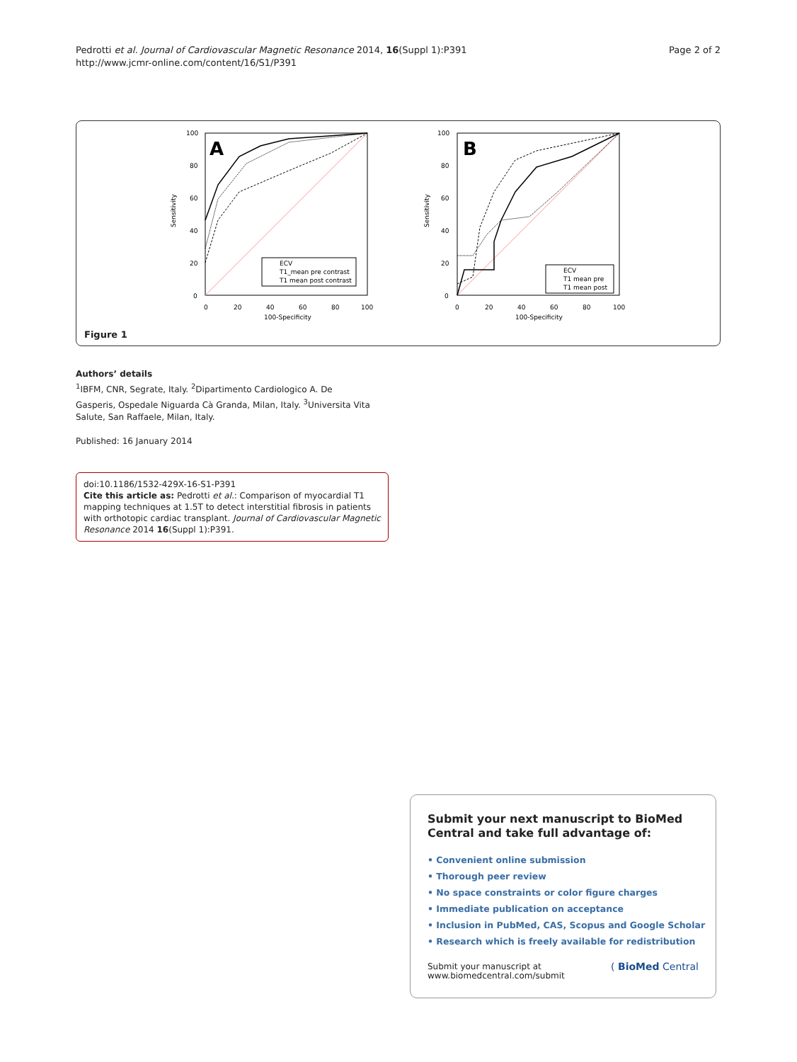Pedrotti et al. Journal of Cardiovascular Magnetic Resonance 2014, 16(Suppl 1):P391
http://www.jcmr-online.com/content/16/S1/P391
Page 2 of 2
A
Sensitivity
100-Specificity
100
80
60
40
20
0
0
20
40
60
80
100
ECV
T1_mean pre contrast
T1 mean post contrast
B
Sensitivity
100-Specificity
100
80
60
40
20
0
0
20
40
60
80
100
ECV
T1 mean pre
T1 mean post
Figure 1
Authors’ details
<sup>1</sup> IBFM, CNR, Segrate, Italy. <sup>2</sup>Dipartimento Cardiologico A. De Gasperis, Ospedale Niguarda Cà Granda, Milan, Italy. <sup>3</sup>Universita Vita Salute, San Raffaele, Milan, Italy.
Published: 16 January 2014
doi:10.1186/1532-429X-16-S1-P391
Cite this article as: Pedrotti et al.: Comparison of myocardial T1 mapping techniques at 1.5T to detect interstitial fibrosis in patients with orthotopic cardiac transplant. Journal of Cardiovascular Magnetic Resonance 2014 16(Suppl 1):P391.
Submit your next manuscript to BioMed Central and take full advantage of:
• Convenient online submission
• Thorough peer review
• No space constraints or color figure charges
• Immediate publication on acceptance
• Inclusion in PubMed, CAS, Scopus and Google Scholar
• Research which is freely available for redistribution
Submit your manuscript at
www.biomedcentral.com/submit
( BioMed Central